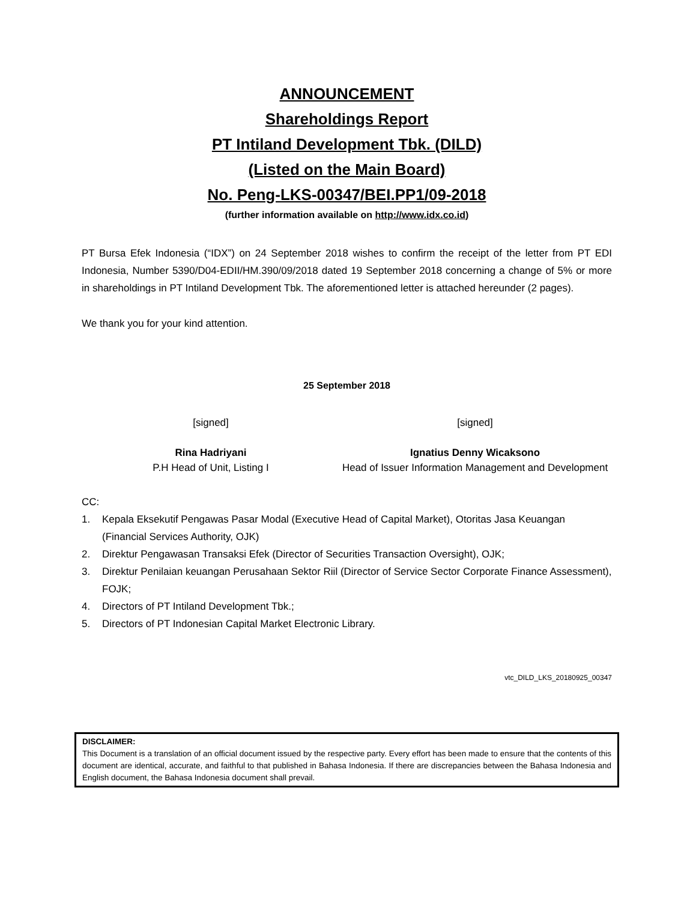ANNOUNCEMENT
Shareholdings Report
PT Intiland Development Tbk. (DILD)
(Listed on the Main Board)
No. Peng-LKS-00347/BEI.PP1/09-2018
(further information available on http://www.idx.co.id)
PT Bursa Efek Indonesia (“IDX”) on 24 September 2018 wishes to confirm the receipt of the letter from PT EDI Indonesia, Number 5390/D04-EDII/HM.390/09/2018 dated 19 September 2018 concerning a change of 5% or more in shareholdings in PT Intiland Development Tbk. The aforementioned letter is attached hereunder (2 pages).
We thank you for your kind attention.
25 September 2018
[signed]
Rina Hadriyani
P.H Head of Unit, Listing I
[signed]
Ignatius Denny Wicaksono
Head of Issuer Information Management and Development
CC:
1. Kepala Eksekutif Pengawas Pasar Modal (Executive Head of Capital Market), Otoritas Jasa Keuangan (Financial Services Authority, OJK)
2. Direktur Pengawasan Transaksi Efek (Director of Securities Transaction Oversight), OJK;
3. Direktur Penilaian keuangan Perusahaan Sektor Riil (Director of Service Sector Corporate Finance Assessment), FOJK;
4. Directors of PT Intiland Development Tbk.;
5. Directors of PT Indonesian Capital Market Electronic Library.
vtc_DILD_LKS_20180925_00347
DISCLAIMER:
This Document is a translation of an official document issued by the respective party. Every effort has been made to ensure that the contents of this document are identical, accurate, and faithful to that published in Bahasa Indonesia. If there are discrepancies between the Bahasa Indonesia and English document, the Bahasa Indonesia document shall prevail.